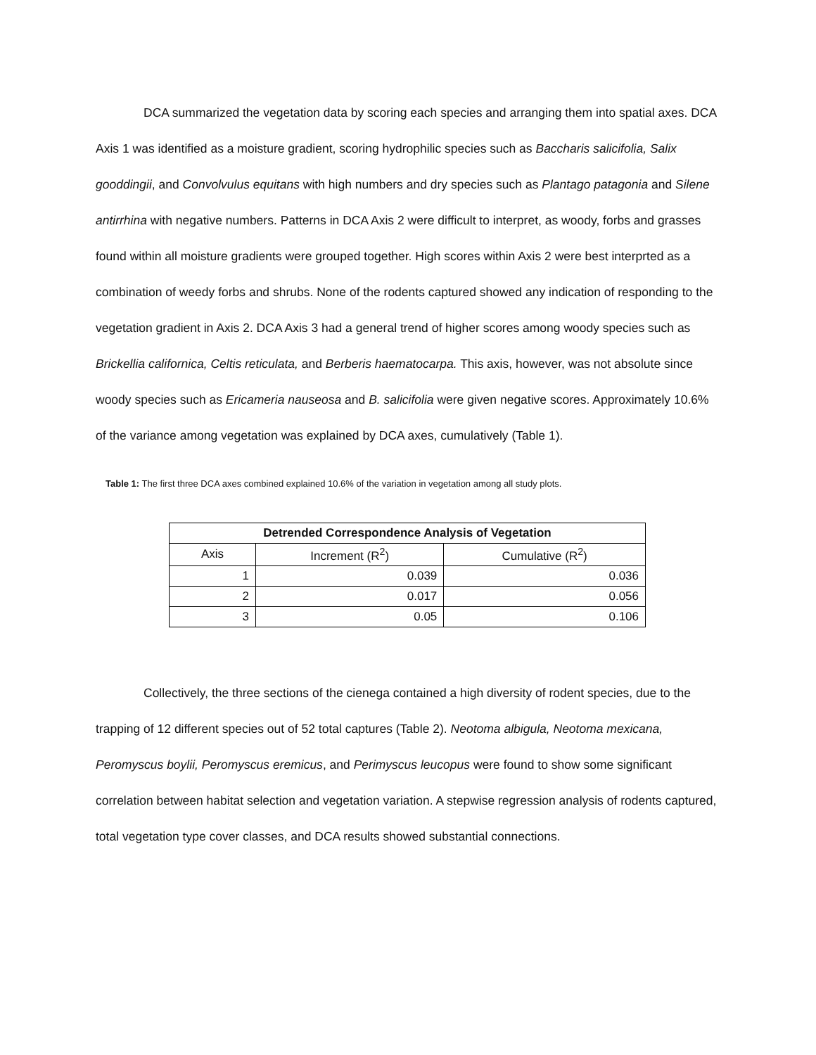DCA summarized the vegetation data by scoring each species and arranging them into spatial axes. DCA Axis 1 was identified as a moisture gradient, scoring hydrophilic species such as Baccharis salicifolia, Salix gooddingii, and Convolvulus equitans with high numbers and dry species such as Plantago patagonia and Silene antirrhina with negative numbers. Patterns in DCA Axis 2 were difficult to interpret, as woody, forbs and grasses found within all moisture gradients were grouped together. High scores within Axis 2 were best interprted as a combination of weedy forbs and shrubs. None of the rodents captured showed any indication of responding to the vegetation gradient in Axis 2. DCA Axis 3 had a general trend of higher scores among woody species such as Brickellia californica, Celtis reticulata, and Berberis haematocarpa. This axis, however, was not absolute since woody species such as Ericameria nauseosa and B. salicifolia were given negative scores. Approximately 10.6% of the variance among vegetation was explained by DCA axes, cumulatively (Table 1).
Table 1: The first three DCA axes combined explained 10.6% of the variation in vegetation among all study plots.
| Detrended Correspondence Analysis of Vegetation | | |
| --- | --- | --- |
| Axis | Increment (R<sup>2</sup>) | Cumulative (R<sup>2</sup>) |
| 1 | 0.039 | 0.036 |
| 2 | 0.017 | 0.056 |
| 3 | 0.05 | 0.106 |
Collectively, the three sections of the cienega contained a high diversity of rodent species, due to the trapping of 12 different species out of 52 total captures (Table 2). Neotoma albigula, Neotoma mexicana, Peromyscus boylii, Peromyscus eremicus, and Perimyscus leucopus were found to show some significant correlation between habitat selection and vegetation variation. A stepwise regression analysis of rodents captured, total vegetation type cover classes, and DCA results showed substantial connections.